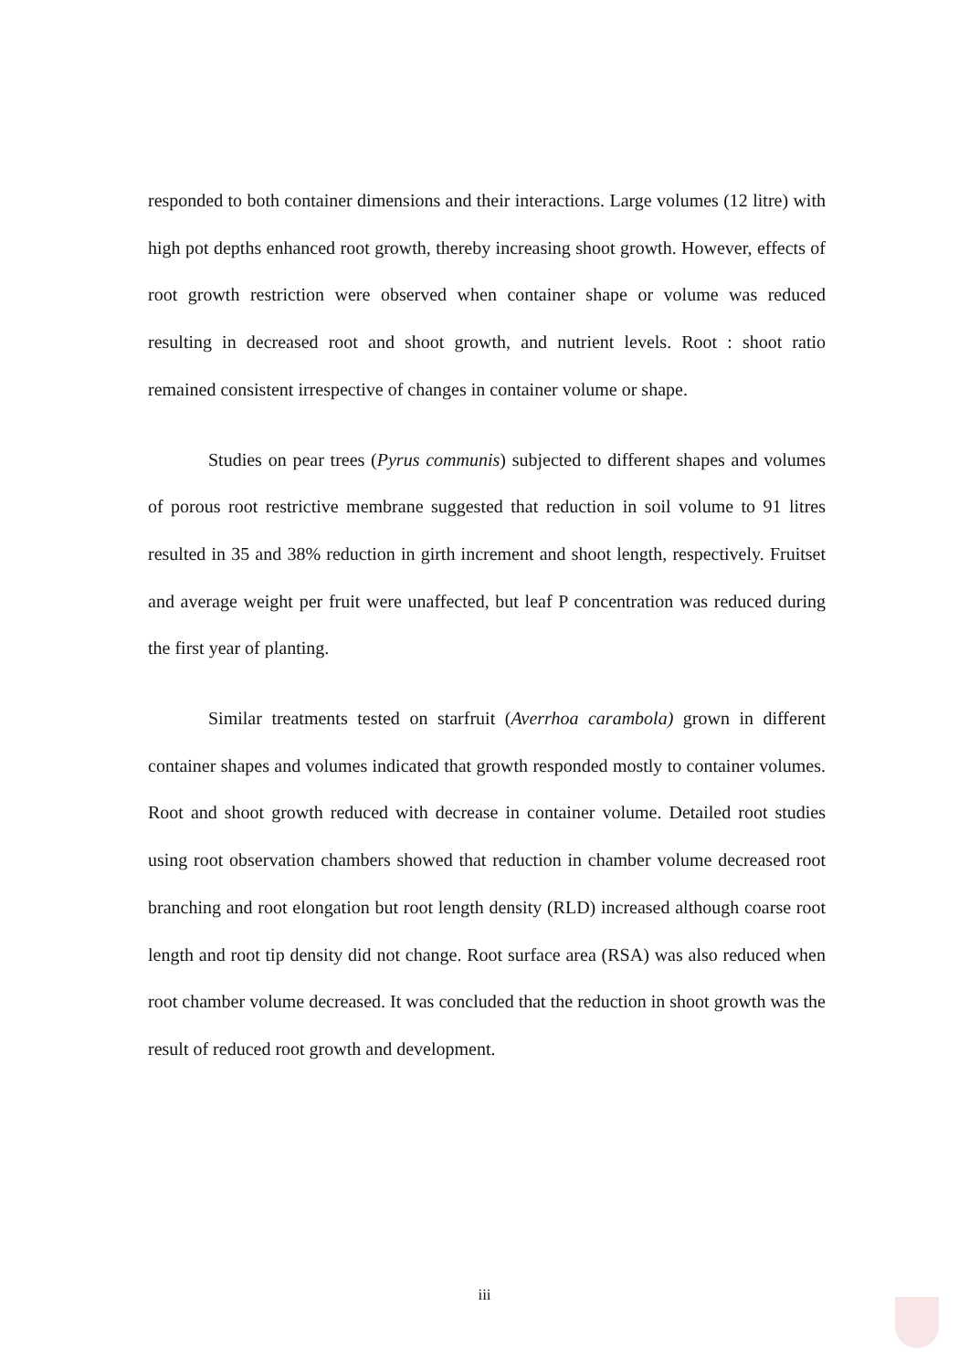responded to both container dimensions and their interactions. Large volumes (12 litre) with high pot depths enhanced root growth, thereby increasing shoot growth. However, effects of root growth restriction were observed when container shape or volume was reduced resulting in decreased root and shoot growth, and nutrient levels. Root : shoot ratio remained consistent irrespective of changes in container volume or shape.
Studies on pear trees (Pyrus communis) subjected to different shapes and volumes of porous root restrictive membrane suggested that reduction in soil volume to 91 litres resulted in 35 and 38% reduction in girth increment and shoot length, respectively. Fruitset and average weight per fruit were unaffected, but leaf P concentration was reduced during the first year of planting.
Similar treatments tested on starfruit (Averrhoa carambola) grown in different container shapes and volumes indicated that growth responded mostly to container volumes. Root and shoot growth reduced with decrease in container volume. Detailed root studies using root observation chambers showed that reduction in chamber volume decreased root branching and root elongation but root length density (RLD) increased although coarse root length and root tip density did not change. Root surface area (RSA) was also reduced when root chamber volume decreased. It was concluded that the reduction in shoot growth was the result of reduced root growth and development.
iii